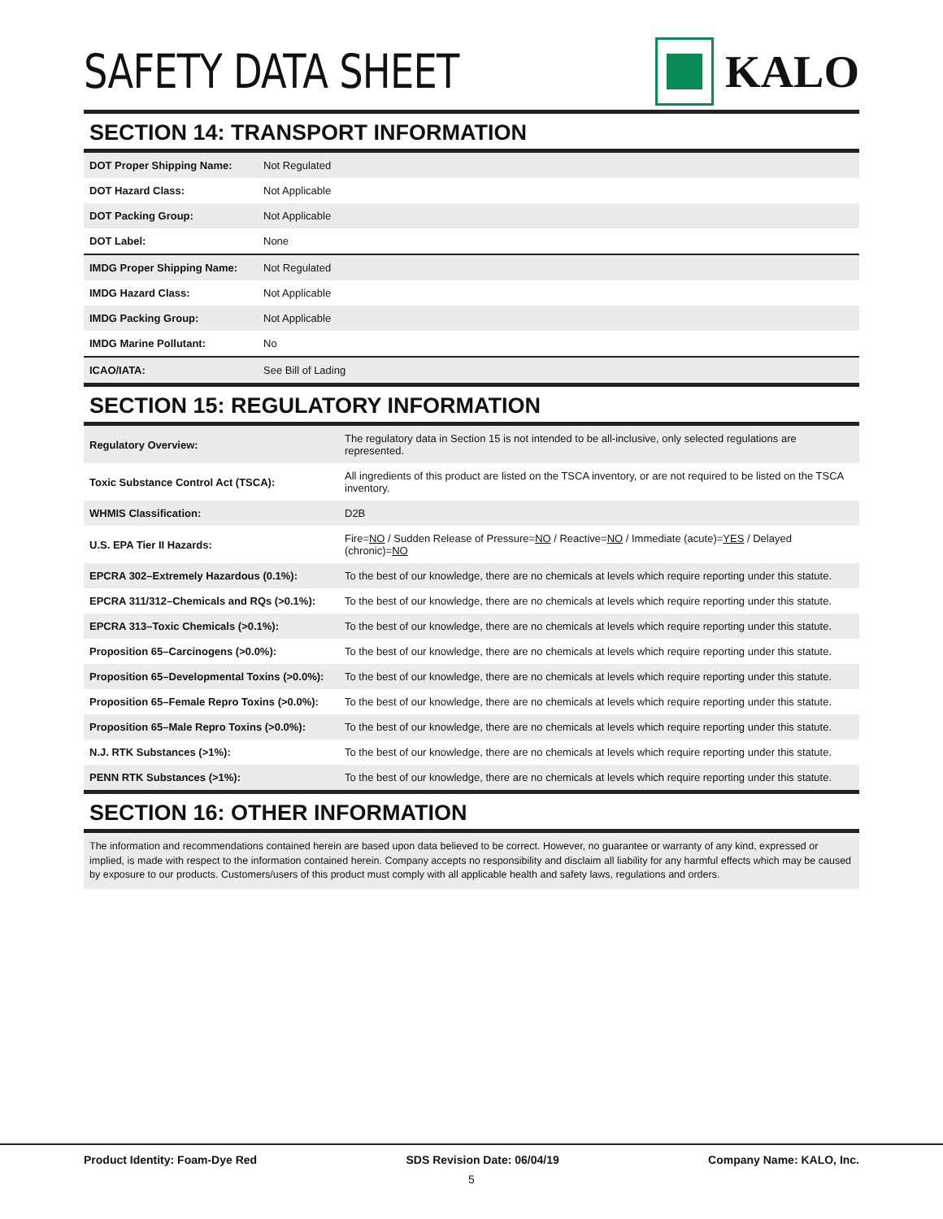SAFETY DATA SHEET KALO
SECTION 14: TRANSPORT INFORMATION
| DOT Proper Shipping Name: | Not Regulated |
| DOT Hazard Class: | Not Applicable |
| DOT Packing Group: | Not Applicable |
| DOT Label: | None |
| IMDG Proper Shipping Name: | Not Regulated |
| IMDG Hazard Class: | Not Applicable |
| IMDG Packing Group: | Not Applicable |
| IMDG Marine Pollutant: | No |
| ICAO/IATA: | See Bill of Lading |
SECTION 15: REGULATORY INFORMATION
| Regulatory Overview: | The regulatory data in Section 15 is not intended to be all-inclusive, only selected regulations are represented. |
| Toxic Substance Control Act (TSCA): | All ingredients of this product are listed on the TSCA inventory, or are not required to be listed on the TSCA inventory. |
| WHMIS Classification: | D2B |
| U.S. EPA Tier II Hazards: | Fire= NO / Sudden Release of Pressure= NO / Reactive= NO / Immediate (acute)= YES / Delayed (chronic)= NO |
| EPCRA 302–Extremely Hazardous (0.1%): | To the best of our knowledge, there are no chemicals at levels which require reporting under this statute. |
| EPCRA 311/312–Chemicals and RQs (>0.1%): | To the best of our knowledge, there are no chemicals at levels which require reporting under this statute. |
| EPCRA 313–Toxic Chemicals (>0.1%): | To the best of our knowledge, there are no chemicals at levels which require reporting under this statute. |
| Proposition 65–Carcinogens (>0.0%): | To the best of our knowledge, there are no chemicals at levels which require reporting under this statute. |
| Proposition 65–Developmental Toxins (>0.0%): | To the best of our knowledge, there are no chemicals at levels which require reporting under this statute. |
| Proposition 65–Female Repro Toxins (>0.0%): | To the best of our knowledge, there are no chemicals at levels which require reporting under this statute. |
| Proposition 65–Male Repro Toxins (>0.0%): | To the best of our knowledge, there are no chemicals at levels which require reporting under this statute. |
| N.J. RTK Substances (>1%): | To the best of our knowledge, there are no chemicals at levels which require reporting under this statute. |
| PENN RTK Substances (>1%): | To the best of our knowledge, there are no chemicals at levels which require reporting under this statute. |
SECTION 16: OTHER INFORMATION
The information and recommendations contained herein are based upon data believed to be correct. However, no guarantee or warranty of any kind, expressed or implied, is made with respect to the information contained herein. Company accepts no responsibility and disclaim all liability for any harmful effects which may be caused by exposure to our products. Customers/users of this product must comply with all applicable health and safety laws, regulations and orders.
Product Identity: Foam-Dye Red SDS Revision Date: 06/04/19 Company Name: KALO, Inc.
5